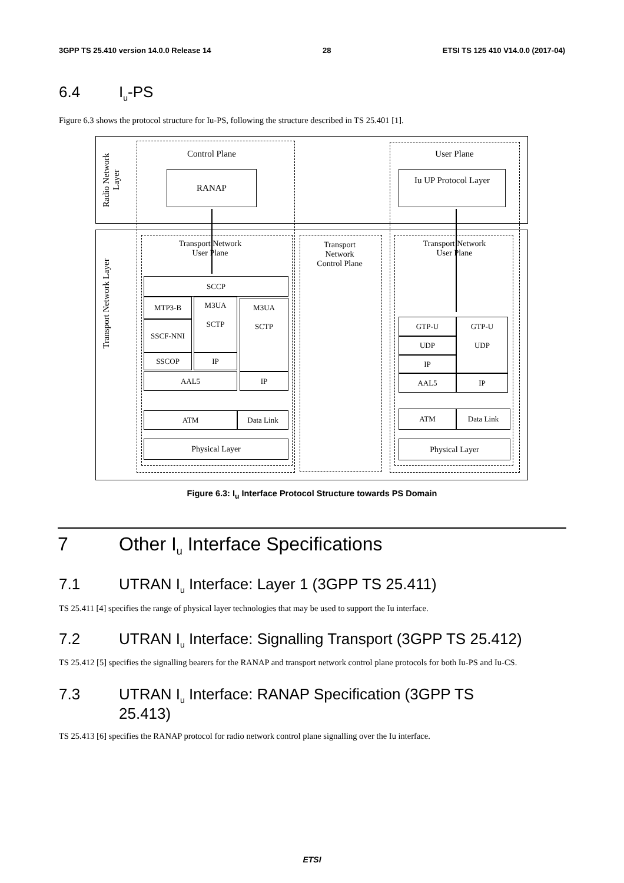3GPP TS 25.410 version 14.0.0 Release 14 28 ETSI TS 125 410 V14.0.0 (2017-04)
6.4 I<sub>u</sub>-PS
Figure 6.3 shows the protocol structure for Iu-PS, following the structure described in TS 25.401 [1].
Radio Network Layer
Transport Network Layer
Control Plane User Plane
RANAP Iu UP Protocol Layer
Transport Network
User Plane
Transport
Network
Control Plane
Transport Network
User Plane
SCCP
MTP3-B
SSCF-NNI
SSCOP
M3UA
SCTP
IP
M3UA
SCTP
AAL5 IP
ATM Data Link
Physical Layer
GTP-U
GTP-U
UDP
UDP
IP
AAL5 IP
ATM Data Link
Physical Layer
Figure 6.3: I<sub>u</sub> Interface Protocol Structure towards PS Domain
7 Other I<sub>u</sub> Interface Specifications
7.1 UTRAN I<sub>u</sub> Interface: Layer 1 (3GPP TS 25.411)
TS 25.411 [4] specifies the range of physical layer technologies that may be used to support the Iu interface.
7.2 UTRAN I<sub>u</sub> Interface: Signalling Transport (3GPP TS 25.412)
TS 25.412 [5] specifies the signalling bearers for the RANAP and transport network control plane protocols for both Iu-PS and Iu-CS.
7.3 UTRAN I<sub>u</sub> Interface: RANAP Specification (3GPP TS
25.413)
TS 25.413 [6] specifies the RANAP protocol for radio network control plane signalling over the Iu interface.
ETSI